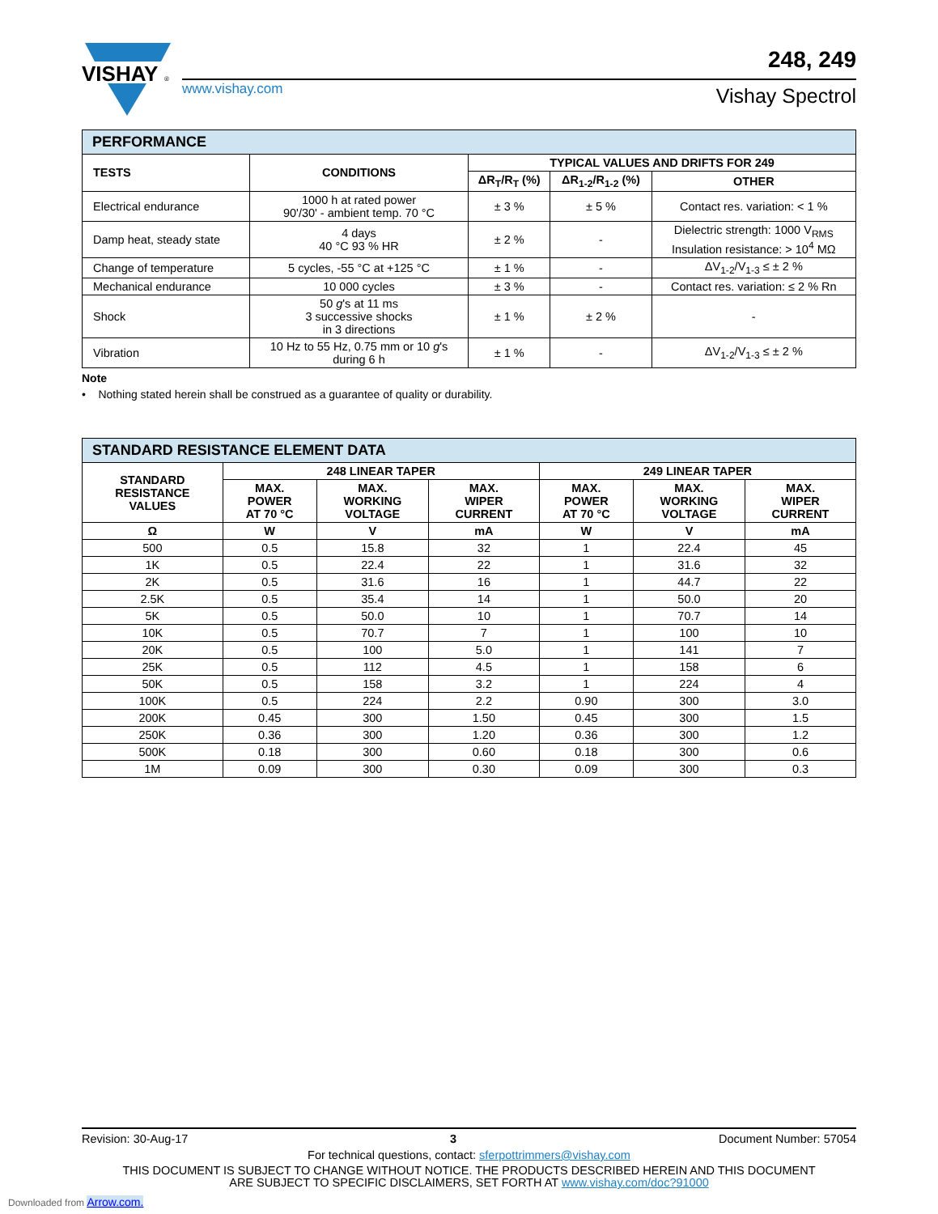VISHAY
®
www.vishay.com
248, 249
Vishay Spectrol
| PERFORMANCE | | | | |
| TESTS | CONDITIONS | TYPICAL VALUES AND DRIFTS FOR 249 | | |
| | | ΔR<sub>T</sub>/R<sub>T</sub> (%) | ΔR<sub>1-2</sub>/R<sub>1-2</sub> (%) | OTHER |
| Electrical endurance | 1000 h at rated power 90'/30' - ambient temp. 70 °C | ± 3 % | ± 5 % | Contact res. variation: < 1 % |
| Damp heat, steady state | 4 days 40 °C 93 % HR | ± 2 % | - | Dielectric strength: 1000 V<sub>RMS</sub> Insulation resistance: > 10<sup>4</sup> MΩ |
| Change of temperature | 5 cycles, -55 °C at +125 °C | ± 1 % | - | ΔV<sub>1-2</sub>/V<sub>1-3</sub> ≤ ± 2 % |
| Mechanical endurance | 10 000 cycles | ± 3 % | - | Contact res. variation: ≤ 2 % Rn |
| Shock | 50 g 's at 11 ms 3 successive shocks in 3 directions | ± 1 % | ± 2 % | - |
| Vibration | 10 Hz to 55 Hz, 0.75 mm or 10 g 's during 6 h | ± 1 % | - | ΔV<sub>1-2</sub>/V<sub>1-3</sub> ≤ ± 2 % |
Note
• Nothing stated herein shall be construed as a guarantee of quality or durability.
| STANDARD RESISTANCE ELEMENT DATA | | | | | | |
| STANDARD RESISTANCE VALUES | 248 LINEAR TAPER | | | 249 LINEAR TAPER | | |
| | MAX. POWER AT 70 °C | MAX. WORKING VOLTAGE | MAX. WIPER CURRENT | MAX. POWER AT 70 °C | MAX. WORKING VOLTAGE | MAX. WIPER CURRENT |
| Ω | W | V | mA | W | V | mA |
| 500 | 0.5 | 15.8 | 32 | 1 | 22.4 | 45 |
| 1K | 0.5 | 22.4 | 22 | 1 | 31.6 | 32 |
| 2K | 0.5 | 31.6 | 16 | 1 | 44.7 | 22 |
| 2.5K | 0.5 | 35.4 | 14 | 1 | 50.0 | 20 |
| 5K | 0.5 | 50.0 | 10 | 1 | 70.7 | 14 |
| 10K | 0.5 | 70.7 | 7 | 1 | 100 | 10 |
| 20K | 0.5 | 100 | 5.0 | 1 | 141 | 7 |
| 25K | 0.5 | 112 | 4.5 | 1 | 158 | 6 |
| 50K | 0.5 | 158 | 3.2 | 1 | 224 | 4 |
| 100K | 0.5 | 224 | 2.2 | 0.90 | 300 | 3.0 |
| 200K | 0.45 | 300 | 1.50 | 0.45 | 300 | 1.5 |
| 250K | 0.36 | 300 | 1.20 | 0.36 | 300 | 1.2 |
| 500K | 0.18 | 300 | 0.60 | 0.18 | 300 | 0.6 |
| 1M | 0.09 | 300 | 0.30 | 0.09 | 300 | 0.3 |
Revision: 30-Aug-17 3 Document Number: 57054
For technical questions, contact: sferpottrimmers@vishay.com
THIS DOCUMENT IS SUBJECT TO CHANGE WITHOUT NOTICE. THE PRODUCTS DESCRIBED HEREIN AND THIS DOCUMENT
ARE SUBJECT TO SPECIFIC DISCLAIMERS, SET FORTH AT www.vishay.com/doc?91000
Downloaded from Arrow.com.